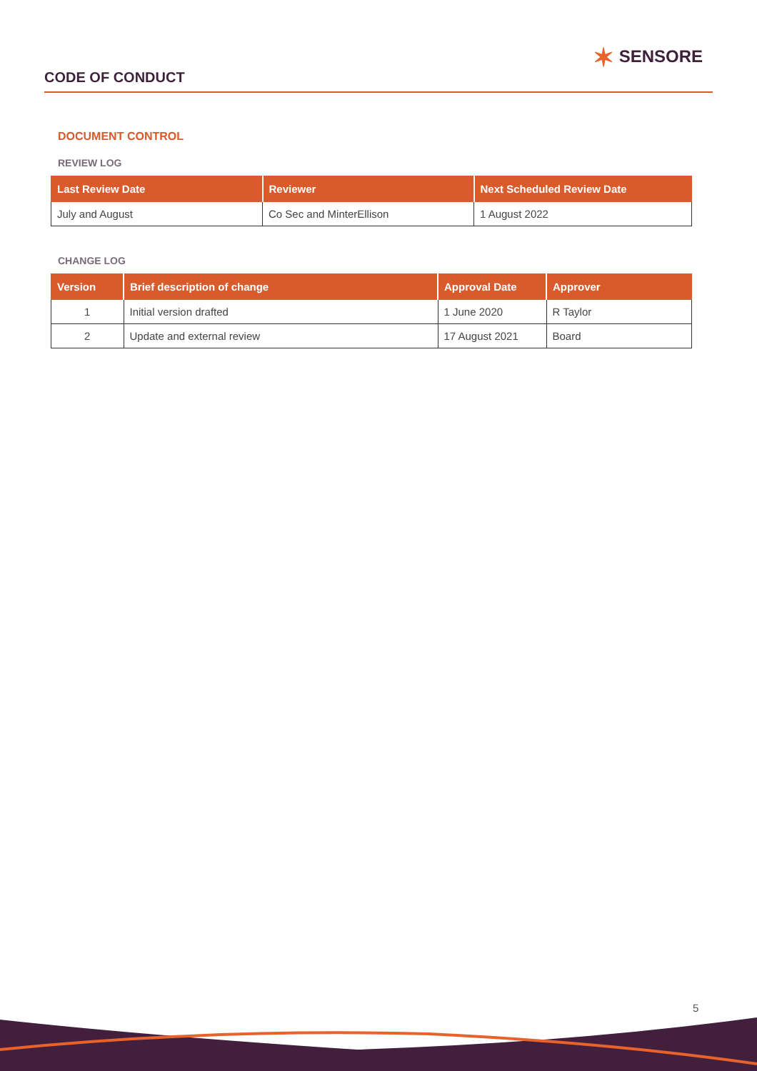CODE OF CONDUCT
✶ SENSORE
DOCUMENT CONTROL
REVIEW LOG
| Last Review Date | Reviewer | Next Scheduled Review Date |
| --- | --- | --- |
| July and August | Co Sec and MinterEllison | 1 August 2022 |
CHANGE LOG
| Version | Brief description of change | Approval Date | Approver |
| --- | --- | --- | --- |
| 1 | Initial version drafted | 1 June 2020 | R Taylor |
| 2 | Update and external review | 17 August 2021 | Board |
5